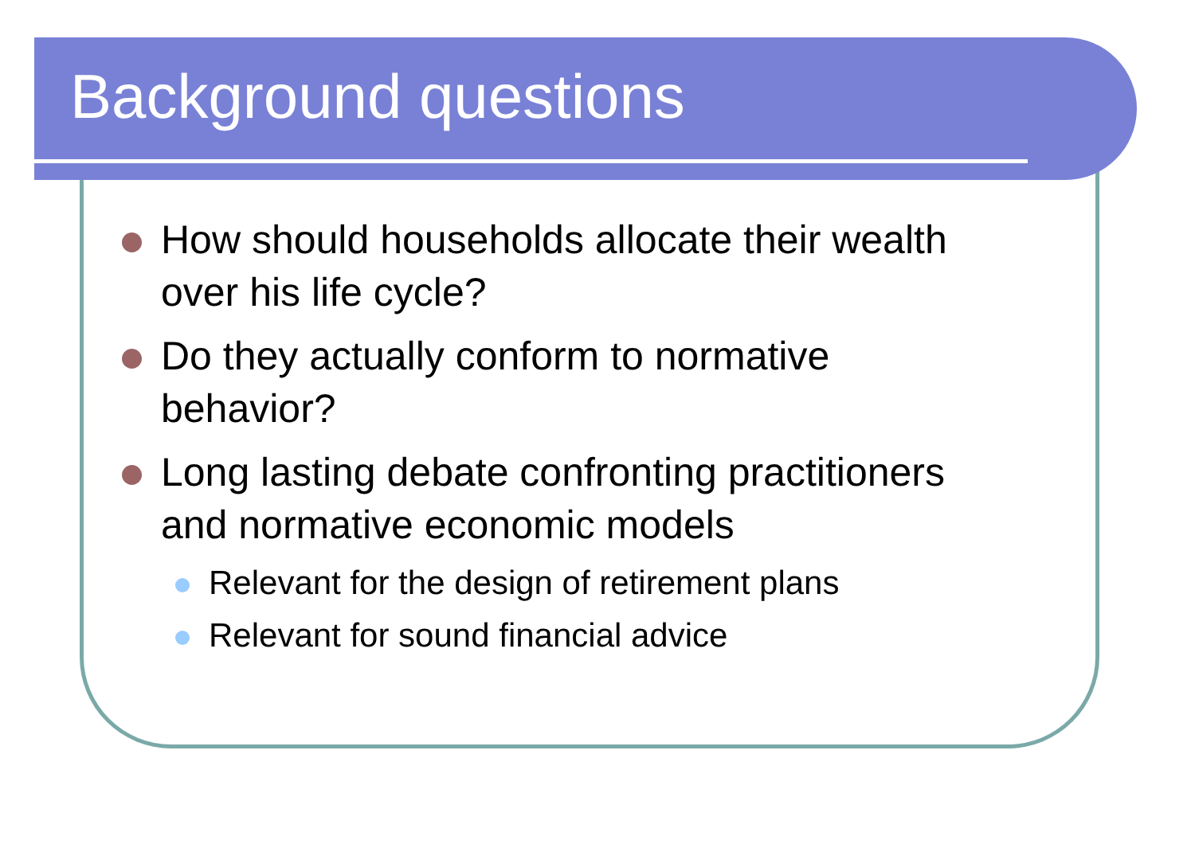Background questions
How should households allocate their wealth
over his life cycle?
Do they actually conform to normative
behavior?
Long lasting debate confronting practitioners
and normative economic models
Relevant for the design of retirement plans
Relevant for sound financial advice